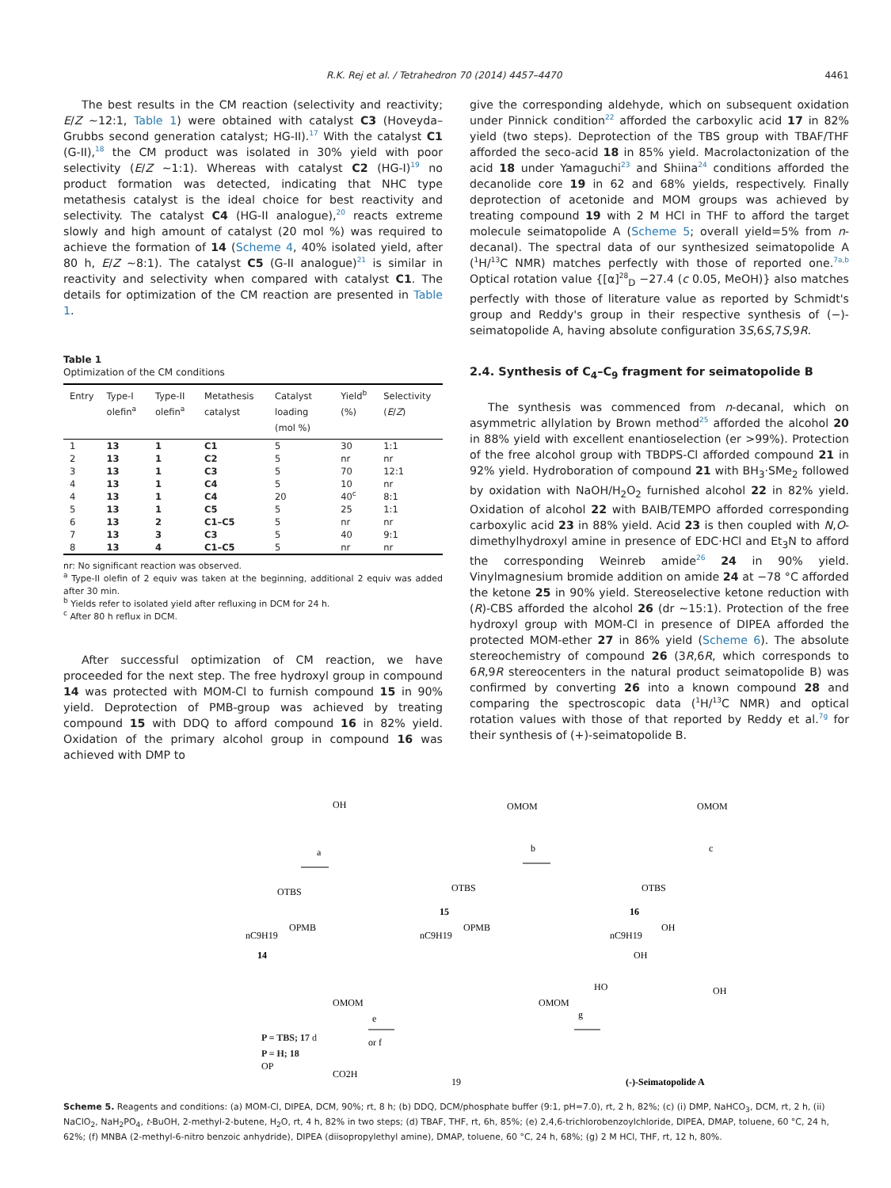R.K. Rej et al. / Tetrahedron 70 (2014) 4457–4470 4461
The best results in the CM reaction (selectivity and reactivity; E/Z ∼12:1, Table 1) were obtained with catalyst C3 (Hoveyda–Grubbs second generation catalyst; HG-II).<sup>17</sup> With the catalyst C1 (G-II),<sup>18</sup> the CM product was isolated in 30% yield with poor selectivity (E/Z ∼1:1). Whereas with catalyst C2 (HG-I)<sup>19</sup> no product formation was detected, indicating that NHC type metathesis catalyst is the ideal choice for best reactivity and selectivity. The catalyst C4 (HG-II analogue),<sup>20</sup> reacts extreme slowly and high amount of catalyst (20 mol %) was required to achieve the formation of 14 (Scheme 4, 40% isolated yield, after 80 h, E/Z ∼8:1). The catalyst C5 (G-II analogue)<sup>21</sup> is similar in reactivity and selectivity when compared with catalyst C1. The details for optimization of the CM reaction are presented in Table 1.
Table 1
Optimization of the CM conditions
| Entry | Type-I olefin<sup>a</sup> | Type-II olefin<sup>a</sup> | Metathesis catalyst | Catalyst loading (mol %) | Yield<sup>b</sup> (%) | Selectivity ( E / Z ) |
| --- | --- | --- | --- | --- | --- | --- |
| 1 | 13 | 1 | C1 | 5 | 30 | 1:1 |
| 2 | 13 | 1 | C2 | 5 | nr | nr |
| 3 | 13 | 1 | C3 | 5 | 70 | 12:1 |
| 4 | 13 | 1 | C4 | 5 | 10 | nr |
| 4 | 13 | 1 | C4 | 20 | 40<sup>c</sup> | 8:1 |
| 5 | 13 | 1 | C5 | 5 | 25 | 1:1 |
| 6 | 13 | 2 | C1–C5 | 5 | nr | nr |
| 7 | 13 | 3 | C3 | 5 | 40 | 9:1 |
| 8 | 13 | 4 | C1–C5 | 5 | nr | nr |
nr: No significant reaction was observed.
<sup>a</sup> Type-II olefin of 2 equiv was taken at the beginning, additional 2 equiv was added after 30 min.
<sup>b</sup> Yields refer to isolated yield after refluxing in DCM for 24 h.
<sup>c</sup> After 80 h reflux in DCM.
After successful optimization of CM reaction, we have proceeded for the next step. The free hydroxyl group in compound 14 was protected with MOM-Cl to furnish compound 15 in 90% yield. Deprotection of PMB-group was achieved by treating compound 15 with DDQ to afford compound 16 in 82% yield. Oxidation of the primary alcohol group in compound 16 was achieved with DMP to
give the corresponding aldehyde, which on subsequent oxidation under Pinnick condition<sup>22</sup> afforded the carboxylic acid 17 in 82% yield (two steps). Deprotection of the TBS group with TBAF/THF afforded the seco-acid 18 in 85% yield. Macrolactonization of the acid 18 under Yamaguchi<sup>23</sup> and Shiina<sup>24</sup> conditions afforded the decanolide core 19 in 62 and 68% yields, respectively. Finally deprotection of acetonide and MOM groups was achieved by treating compound 19 with 2 M HCl in THF to afford the target molecule seimatopolide A (Scheme 5; overall yield=5% from n-decanal). The spectral data of our synthesized seimatopolide A (<sup>1</sup>H/<sup>13</sup>C NMR) matches perfectly with those of reported one.<sup>7a,b</sup> Optical rotation value {[α]<sup>28</sup><sub>D</sub> −27.4 (c 0.05, MeOH)} also matches perfectly with those of literature value as reported by Schmidt's group and Reddy's group in their respective synthesis of (−)-seimatopolide A, having absolute configuration 3S,6S,7S,9R.
2.4. Synthesis of C<sub>4</sub>–C<sub>9</sub> fragment for seimatopolide B
The synthesis was commenced from n-decanal, which on asymmetric allylation by Brown method<sup>25</sup> afforded the alcohol 20 in 88% yield with excellent enantioselection (er >99%). Protection of the free alcohol group with TBDPS-Cl afforded compound 21 in 92% yield. Hydroboration of compound 21 with BH<sub>3</sub>·SMe<sub>2</sub> followed by oxidation with NaOH/H<sub>2</sub>O<sub>2</sub> furnished alcohol 22 in 82% yield. Oxidation of alcohol 22 with BAIB/TEMPO afforded corresponding carboxylic acid 23 in 88% yield. Acid 23 is then coupled with N,O-dimethylhydroxyl amine in presence of EDC·HCl and Et<sub>3</sub>N to afford the corresponding Weinreb amide<sup>26</sup> 24 in 90% yield. Vinylmagnesium bromide addition on amide 24 at −78 °C afforded the ketone 25 in 90% yield. Stereoselective ketone reduction with (R)-CBS afforded the alcohol 26 (dr ∼15:1). Protection of the free hydroxyl group with MOM-Cl in presence of DIPEA afforded the protected MOM-ether 27 in 86% yield (Scheme 6). The absolute stereochemistry of compound 26 (3R,6R, which corresponds to 6R,9R stereocenters in the natural product seimatopolide B) was confirmed by converting 26 into a known compound 28 and comparing the spectroscopic data (<sup>1</sup>H/<sup>13</sup>C NMR) and optical rotation values with those of that reported by Reddy et al.<sup>7g</sup> for their synthesis of (+)-seimatopolide B.
OH
OTBS
OPMB
nC9H19
14
a
OMOM
OTBS
15
OPMB
nC9H19
b
OMOM
OTBS
16
OH
nC9H19
c
OMOM
OP
CO2H
.
e
or f
OMOM
19
g
OH
HO
OH
(-)-Seimatopolide A
P = TBS; 17 d
P = H; 18
Scheme 5. Reagents and conditions: (a) MOM-Cl, DIPEA, DCM, 90%; rt, 8 h; (b) DDQ, DCM/phosphate buffer (9:1, pH=7.0), rt, 2 h, 82%; (c) (i) DMP, NaHCO<sub>3</sub>, DCM, rt, 2 h, (ii) NaClO<sub>2</sub>, NaH<sub>2</sub>PO<sub>4</sub>, t-BuOH, 2-methyl-2-butene, H<sub>2</sub>O, rt, 4 h, 82% in two steps; (d) TBAF, THF, rt, 6h, 85%; (e) 2,4,6-trichlorobenzoylchloride, DIPEA, DMAP, toluene, 60 °C, 24 h, 62%; (f) MNBA (2-methyl-6-nitro benzoic anhydride), DIPEA (diisopropylethyl amine), DMAP, toluene, 60 °C, 24 h, 68%; (g) 2 M HCl, THF, rt, 12 h, 80%.